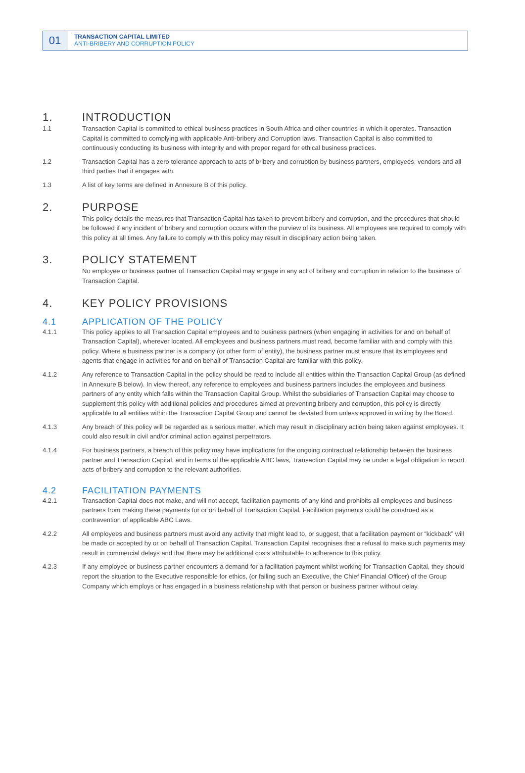01
TRANSACTION CAPITAL LIMITED
ANTI-BRIBERY AND CORRUPTION POLICY
1. INTRODUCTION
1.1 Transaction Capital is committed to ethical business practices in South Africa and other countries in which it operates. Transaction Capital is committed to complying with applicable Anti-bribery and Corruption laws. Transaction Capital is also committed to continuously conducting its business with integrity and with proper regard for ethical business practices.
1.2 Transaction Capital has a zero tolerance approach to acts of bribery and corruption by business partners, employees, vendors and all third parties that it engages with.
1.3 A list of key terms are defined in Annexure B of this policy.
2. PURPOSE
This policy details the measures that Transaction Capital has taken to prevent bribery and corruption, and the procedures that should be followed if any incident of bribery and corruption occurs within the purview of its business. All employees are required to comply with this policy at all times. Any failure to comply with this policy may result in disciplinary action being taken.
3. POLICY STATEMENT
No employee or business partner of Transaction Capital may engage in any act of bribery and corruption in relation to the business of Transaction Capital.
4. KEY POLICY PROVISIONS
4.1 APPLICATION OF THE POLICY
4.1.1 This policy applies to all Transaction Capital employees and to business partners (when engaging in activities for and on behalf of Transaction Capital), wherever located. All employees and business partners must read, become familiar with and comply with this policy. Where a business partner is a company (or other form of entity), the business partner must ensure that its employees and agents that engage in activities for and on behalf of Transaction Capital are familiar with this policy.
4.1.2 Any reference to Transaction Capital in the policy should be read to include all entities within the Transaction Capital Group (as defined in Annexure B below). In view thereof, any reference to employees and business partners includes the employees and business partners of any entity which falls within the Transaction Capital Group. Whilst the subsidiaries of Transaction Capital may choose to supplement this policy with additional policies and procedures aimed at preventing bribery and corruption, this policy is directly applicable to all entities within the Transaction Capital Group and cannot be deviated from unless approved in writing by the Board.
4.1.3 Any breach of this policy will be regarded as a serious matter, which may result in disciplinary action being taken against employees. It could also result in civil and/or criminal action against perpetrators.
4.1.4 For business partners, a breach of this policy may have implications for the ongoing contractual relationship between the business partner and Transaction Capital, and in terms of the applicable ABC laws, Transaction Capital may be under a legal obligation to report acts of bribery and corruption to the relevant authorities.
4.2 FACILITATION PAYMENTS
4.2.1 Transaction Capital does not make, and will not accept, facilitation payments of any kind and prohibits all employees and business partners from making these payments for or on behalf of Transaction Capital. Facilitation payments could be construed as a contravention of applicable ABC Laws.
4.2.2 All employees and business partners must avoid any activity that might lead to, or suggest, that a facilitation payment or “kickback” will be made or accepted by or on behalf of Transaction Capital. Transaction Capital recognises that a refusal to make such payments may result in commercial delays and that there may be additional costs attributable to adherence to this policy.
4.2.3 If any employee or business partner encounters a demand for a facilitation payment whilst working for Transaction Capital, they should report the situation to the Executive responsible for ethics, (or failing such an Executive, the Chief Financial Officer) of the Group Company which employs or has engaged in a business relationship with that person or business partner without delay.